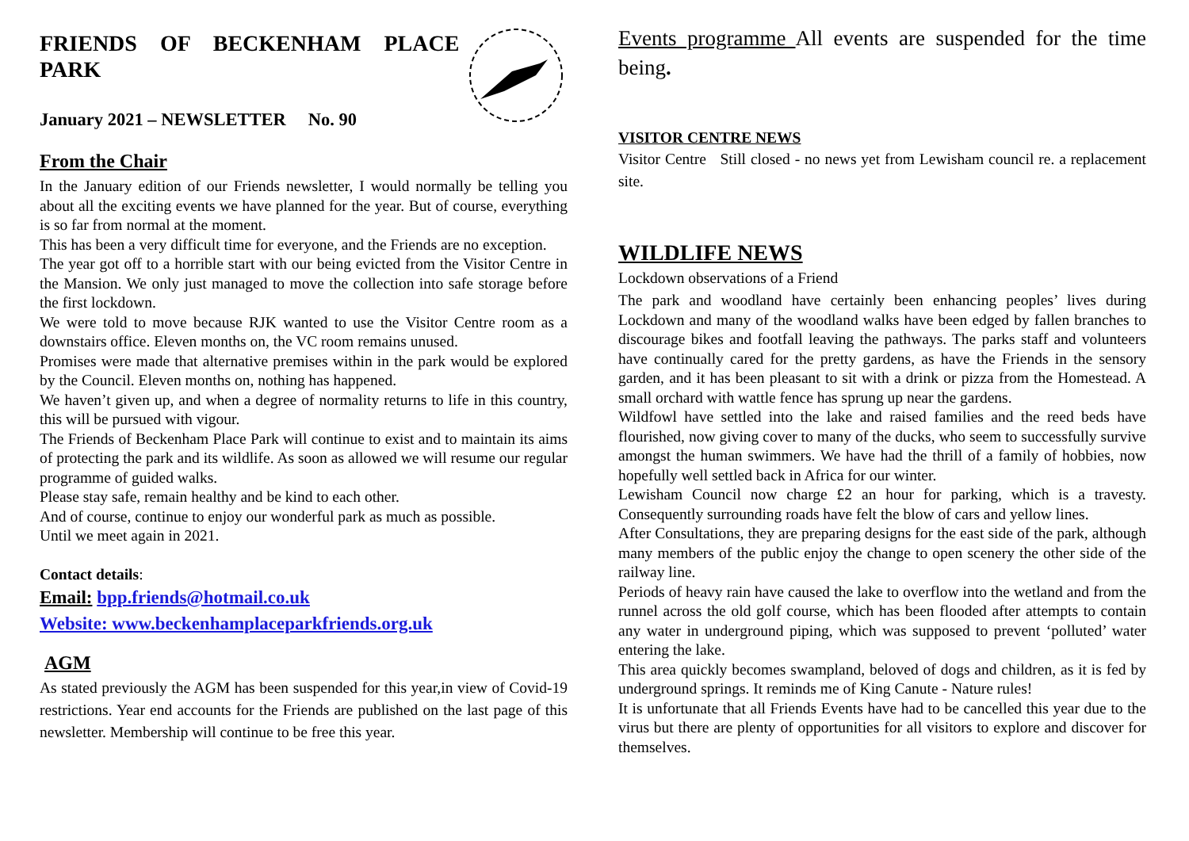FRIENDS OF BECKENHAM PLACE PARK
January 2021 – NEWSLETTER No. 90
From the Chair
In the January edition of our Friends newsletter, I would normally be telling you about all the exciting events we have planned for the year. But of course, everything is so far from normal at the moment.
This has been a very difficult time for everyone, and the Friends are no exception.
The year got off to a horrible start with our being evicted from the Visitor Centre in the Mansion. We only just managed to move the collection into safe storage before the first lockdown.
We were told to move because RJK wanted to use the Visitor Centre room as a downstairs office. Eleven months on, the VC room remains unused.
Promises were made that alternative premises within in the park would be explored by the Council. Eleven months on, nothing has happened.
We haven’t given up, and when a degree of normality returns to life in this country, this will be pursued with vigour.
The Friends of Beckenham Place Park will continue to exist and to maintain its aims of protecting the park and its wildlife. As soon as allowed we will resume our regular programme of guided walks.
Please stay safe, remain healthy and be kind to each other.
And of course, continue to enjoy our wonderful park as much as possible.
Until we meet again in 2021.
Contact details:
Email: bpp.friends@hotmail.co.uk
Website: www.beckenhamplaceparkfriends.org.uk
AGM
As stated previously the AGM has been suspended for this year,in view of Covid-19 restrictions. Year end accounts for the Friends are published on the last page of this newsletter. Membership will continue to be free this year.
Events programme All events are suspended for the time being.
VISITOR CENTRE NEWS
Visitor Centre Still closed - no news yet from Lewisham council re. a replacement site.
WILDLIFE NEWS
Lockdown observations of a Friend
The park and woodland have certainly been enhancing peoples’ lives during Lockdown and many of the woodland walks have been edged by fallen branches to discourage bikes and footfall leaving the pathways. The parks staff and volunteers have continually cared for the pretty gardens, as have the Friends in the sensory garden, and it has been pleasant to sit with a drink or pizza from the Homestead. A small orchard with wattle fence has sprung up near the gardens.
Wildfowl have settled into the lake and raised families and the reed beds have flourished, now giving cover to many of the ducks, who seem to successfully survive amongst the human swimmers. We have had the thrill of a family of hobbies, now hopefully well settled back in Africa for our winter.
Lewisham Council now charge £2 an hour for parking, which is a travesty. Consequently surrounding roads have felt the blow of cars and yellow lines.
After Consultations, they are preparing designs for the east side of the park, although many members of the public enjoy the change to open scenery the other side of the railway line.
Periods of heavy rain have caused the lake to overflow into the wetland and from the runnel across the old golf course, which has been flooded after attempts to contain any water in underground piping, which was supposed to prevent ‘polluted’ water entering the lake.
This area quickly becomes swampland, beloved of dogs and children, as it is fed by underground springs. It reminds me of King Canute - Nature rules!
It is unfortunate that all Friends Events have had to be cancelled this year due to the virus but there are plenty of opportunities for all visitors to explore and discover for themselves.